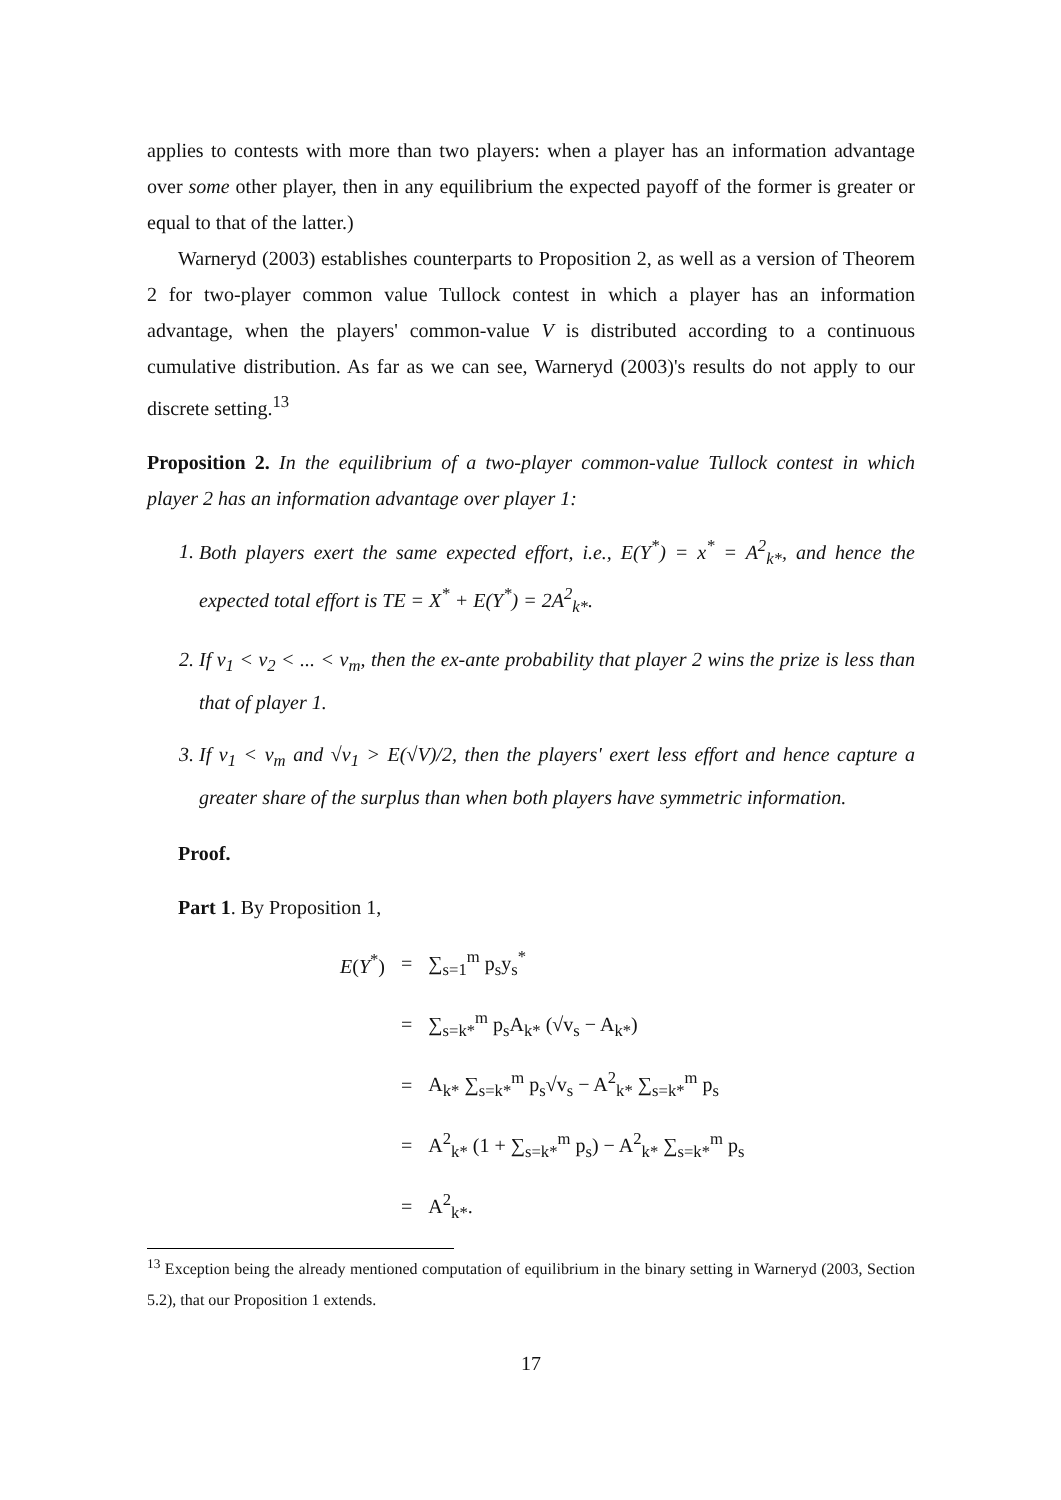applies to contests with more than two players: when a player has an information advantage over some other player, then in any equilibrium the expected payoff of the former is greater or equal to that of the latter.)
Warneryd (2003) establishes counterparts to Proposition 2, as well as a version of Theorem 2 for two-player common value Tullock contest in which a player has an information advantage, when the players' common-value V is distributed according to a continuous cumulative distribution. As far as we can see, Warneryd (2003)'s results do not apply to our discrete setting.<sup>13</sup>
Proposition 2. In the equilibrium of a two-player common-value Tullock contest in which player 2 has an information advantage over player 1:
1. Both players exert the same expected effort, i.e., E(Y<sup>*</sup>) = x<sup>*</sup> = A<sup>2</sup><sub>k*</sub>, and hence the expected total effort is TE = X<sup>*</sup> + E(Y<sup>*</sup>) = 2A<sup>2</sup><sub>k*</sub>.
2. If v<sub>1</sub> < v<sub>2</sub> < ... < v<sub>m</sub>, then the ex-ante probability that player 2 wins the prize is less than that of player 1.
3. If v<sub>1</sub> < v<sub>m</sub> and √v<sub>1</sub> > E(√V)/2, then the players' exert less effort and hence capture a greater share of the surplus than when both players have symmetric information.
Proof.
Part 1. By Proposition 1,
| E ( Y<sup>*</sup>) | = | ∑<sub>s=1</sub><sup>m</sup> p<sub>s</sub>y<sub>s</sub><sup>*</sup> |
| | = | ∑<sub>s=k*</sub><sup>m</sup> p<sub>s</sub>A<sub>k*</sub> (√v<sub>s</sub> − A<sub>k*</sub>) |
| | = | A<sub>k*</sub> ∑<sub>s=k*</sub><sup>m</sup> p<sub>s</sub>√v<sub>s</sub> − A<sup>2</sup><sub>k*</sub> ∑<sub>s=k*</sub><sup>m</sup> p<sub>s</sub> |
| | = | A<sup>2</sup><sub>k*</sub> (1 + ∑<sub>s=k*</sub><sup>m</sup> p<sub>s</sub>) − A<sup>2</sup><sub>k*</sub> ∑<sub>s=k*</sub><sup>m</sup> p<sub>s</sub> |
| | = | A<sup>2</sup><sub>k*</sub>. |
<sup>13</sup> Exception being the already mentioned computation of equilibrium in the binary setting in Warneryd (2003, Section 5.2), that our Proposition 1 extends.
17